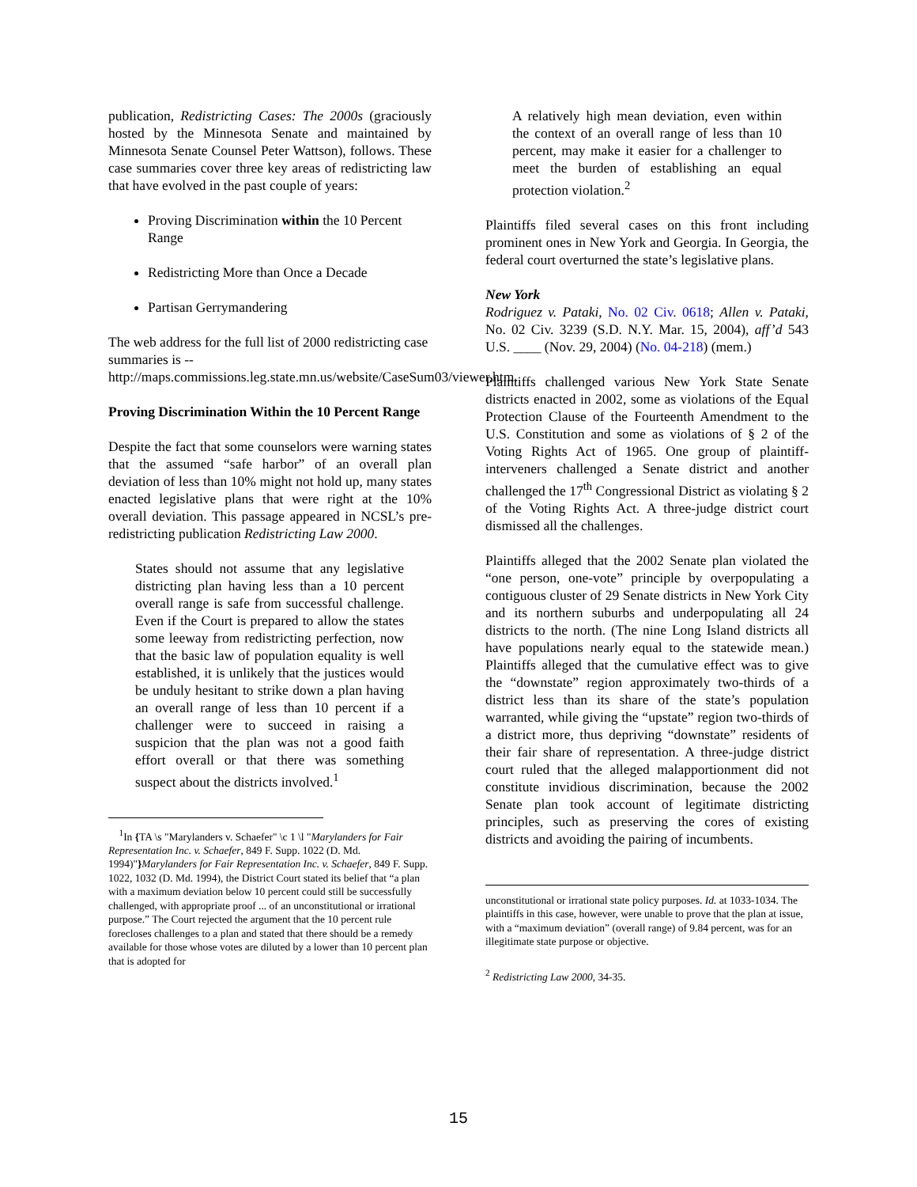publication, Redistricting Cases: The 2000s (graciously hosted by the Minnesota Senate and maintained by Minnesota Senate Counsel Peter Wattson), follows. These case summaries cover three key areas of redistricting law that have evolved in the past couple of years:
Proving Discrimination within the 10 Percent Range
Redistricting More than Once a Decade
Partisan Gerrymandering
The web address for the full list of 2000 redistricting case summaries is --
http://maps.commissions.leg.state.mn.us/website/CaseSum03/viewer.htm.
Proving Discrimination Within the 10 Percent Range
Despite the fact that some counselors were warning states that the assumed “safe harbor” of an overall plan deviation of less than 10% might not hold up, many states enacted legislative plans that were right at the 10% overall deviation. This passage appeared in NCSL’s pre-redistricting publication Redistricting Law 2000.
States should not assume that any legislative districting plan having less than a 10 percent overall range is safe from successful challenge. Even if the Court is prepared to allow the states some leeway from redistricting perfection, now that the basic law of population equality is well established, it is unlikely that the justices would be unduly hesitant to strike down a plan having an overall range of less than 10 percent if a challenger were to succeed in raising a suspicion that the plan was not a good faith effort overall or that there was something suspect about the districts involved.<sup>1</sup>
<sup>1</sup> In {TA \s "Marylanders v. Schaefer" \c 1 \l "Marylanders for Fair Representation Inc. v. Schaefer, 849 F. Supp. 1022 (D. Md. 1994)"}Marylanders for Fair Representation Inc. v. Schaefer, 849 F. Supp. 1022, 1032 (D. Md. 1994), the District Court stated its belief that “a plan with a maximum deviation below 10 percent could still be successfully challenged, with appropriate proof ... of an unconstitutional or irrational purpose.” The Court rejected the argument that the 10 percent rule forecloses challenges to a plan and stated that there should be a remedy available for those whose votes are diluted by a lower than 10 percent plan that is adopted for
A relatively high mean deviation, even within the context of an overall range of less than 10 percent, may make it easier for a challenger to meet the burden of establishing an equal protection violation.<sup>2</sup>
Plaintiffs filed several cases on this front including prominent ones in New York and Georgia. In Georgia, the federal court overturned the state’s legislative plans.
New York
Rodriguez v. Pataki, No. 02 Civ. 0618; Allen v. Pataki, No. 02 Civ. 3239 (S.D. N.Y. Mar. 15, 2004), aff’d 543 U.S. ____ (Nov. 29, 2004) (No. 04-218) (mem.)
Plaintiffs challenged various New York State Senate districts enacted in 2002, some as violations of the Equal Protection Clause of the Fourteenth Amendment to the U.S. Constitution and some as violations of § 2 of the Voting Rights Act of 1965. One group of plaintiff-interveners challenged a Senate district and another challenged the 17<sup>th</sup> Congressional District as violating § 2 of the Voting Rights Act. A three-judge district court dismissed all the challenges.
Plaintiffs alleged that the 2002 Senate plan violated the “one person, one-vote” principle by overpopulating a contiguous cluster of 29 Senate districts in New York City and its northern suburbs and underpopulating all 24 districts to the north. (The nine Long Island districts all have populations nearly equal to the statewide mean.) Plaintiffs alleged that the cumulative effect was to give the “downstate” region approximately two-thirds of a district less than its share of the state’s population warranted, while giving the “upstate” region two-thirds of a district more, thus depriving “downstate” residents of their fair share of representation. A three-judge district court ruled that the alleged malapportionment did not constitute invidious discrimination, because the 2002 Senate plan took account of legitimate districting principles, such as preserving the cores of existing districts and avoiding the pairing of incumbents.
unconstitutional or irrational state policy purposes. Id. at 1033-1034. The plaintiffs in this case, however, were unable to prove that the plan at issue, with a “maximum deviation” (overall range) of 9.84 percent, was for an illegitimate state purpose or objective.
<sup>2</sup> Redistricting Law 2000, 34-35.
15